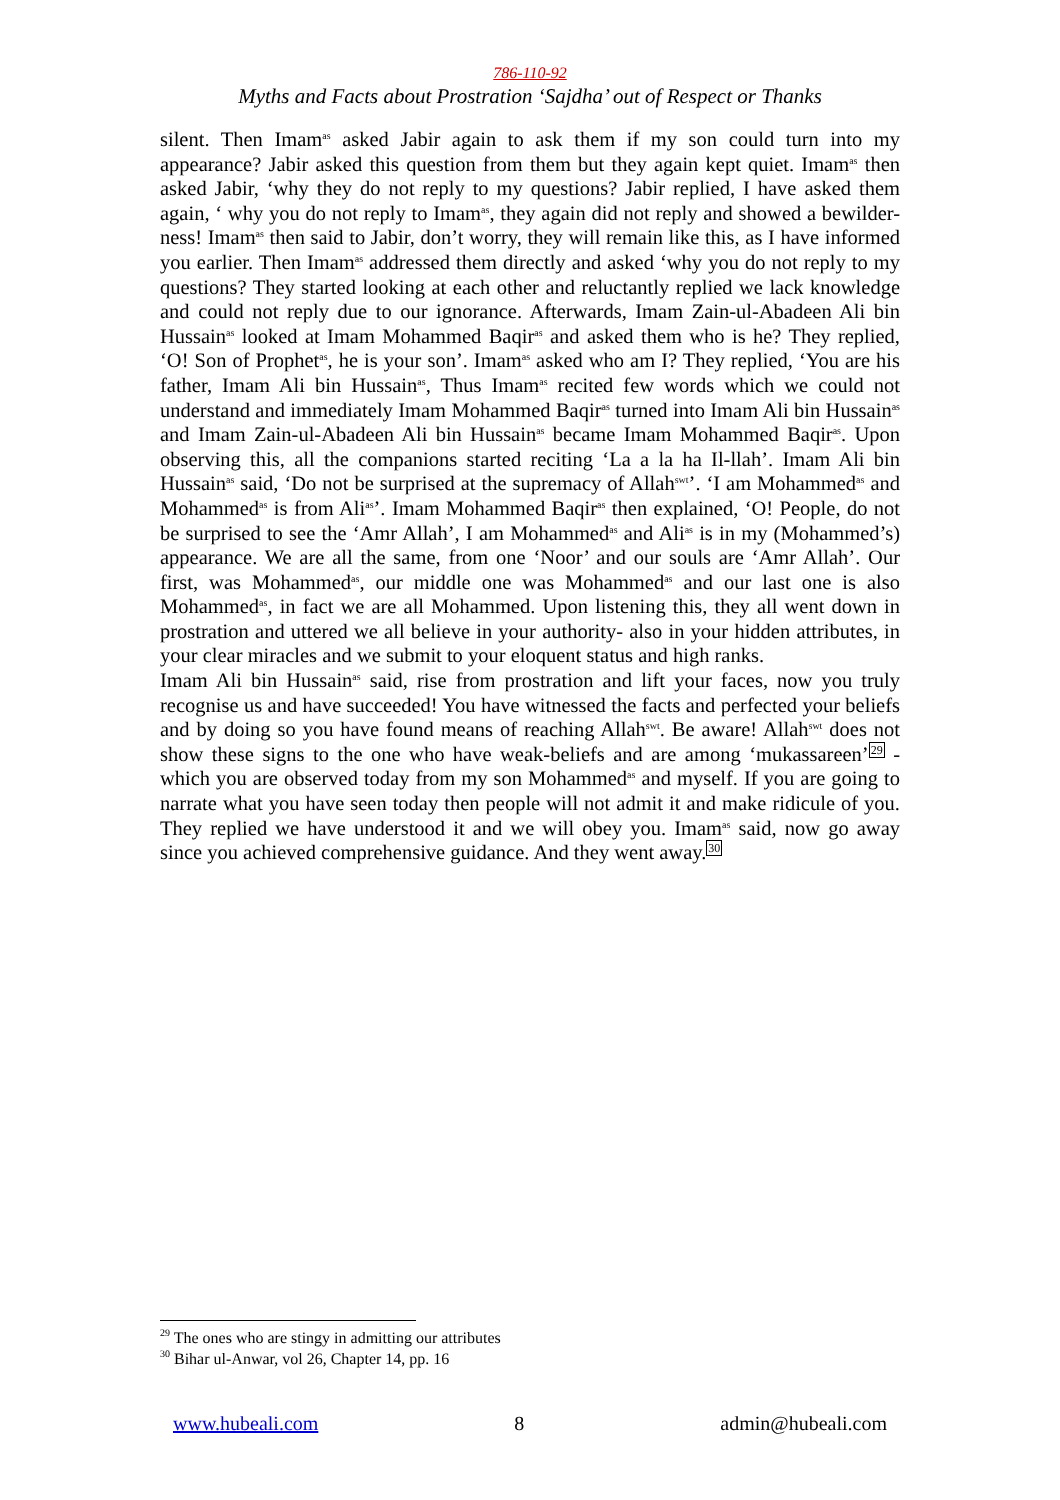786-110-92
Myths and Facts about Prostration ‘Sajdha’ out of Respect or Thanks
silent. Then Imam<sup>as</sup> asked Jabir again to ask them if my son could turn into my appearance? Jabir asked this question from them but they again kept quiet. Imam<sup>as</sup> then asked Jabir, ‘why they do not reply to my questions? Jabir replied, I have asked them again, ‘ why you do not reply to Imam<sup>as</sup>, they again did not reply and showed a bewilder-ness! Imam<sup>as</sup> then said to Jabir, don’t worry, they will remain like this, as I have informed you earlier. Then Imam<sup>as</sup> addressed them directly and asked ‘why you do not reply to my questions? They started looking at each other and reluctantly replied we lack knowledge and could not reply due to our ignorance. Afterwards, Imam Zain-ul-Abadeen Ali bin Hussain<sup>as</sup> looked at Imam Mohammed Baqir<sup>as</sup> and asked them who is he? They replied, ‘O! Son of Prophet<sup>as</sup>, he is your son’. Imam<sup>as</sup> asked who am I? They replied, ‘You are his father, Imam Ali bin Hussain<sup>as</sup>, Thus Imam<sup>as</sup> recited few words which we could not understand and immediately Imam Mohammed Baqir<sup>as</sup> turned into Imam Ali bin Hussain<sup>as</sup> and Imam Zain-ul-Abadeen Ali bin Hussain<sup>as</sup> became Imam Mohammed Baqir<sup>as</sup>. Upon observing this, all the companions started reciting ‘La a la ha Il-llah’. Imam Ali bin Hussain<sup>as</sup> said, ‘Do not be surprised at the supremacy of Allah<sup>swt</sup>’. ‘I am Mohammed<sup>as</sup> and Mohammed<sup>as</sup> is from Ali<sup>as</sup>’. Imam Mohammed Baqir<sup>as</sup> then explained, ‘O! People, do not be surprised to see the ‘Amr Allah’, I am Mohammed<sup>as</sup> and Ali<sup>as</sup> is in my (Mohammed’s) appearance. We are all the same, from one ‘Noor’ and our souls are ‘Amr Allah’. Our first, was Mohammed<sup>as</sup>, our middle one was Mohammed<sup>as</sup> and our last one is also Mohammed<sup>as</sup>, in fact we are all Mohammed. Upon listening this, they all went down in prostration and uttered we all believe in your authority- also in your hidden attributes, in your clear miracles and we submit to your eloquent status and high ranks.
Imam Ali bin Hussain<sup>as</sup> said, rise from prostration and lift your faces, now you truly recognise us and have succeeded! You have witnessed the facts and perfected your beliefs and by doing so you have found means of reaching Allah<sup>swt</sup>. Be aware! Allah<sup>swt</sup> does not show these signs to the one who have weak-beliefs and are among ‘mukassareen’29 - which you are observed today from my son Mohammed<sup>as</sup> and myself. If you are going to narrate what you have seen today then people will not admit it and make ridicule of you. They replied we have understood it and we will obey you. Imam<sup>as</sup> said, now go away since you achieved comprehensive guidance. And they went away.30
<sup>29</sup> The ones who are stingy in admitting our attributes
<sup>30</sup> Bihar ul-Anwar, vol 26, Chapter 14, pp. 16
www.hubeali.com 8 admin@hubeali.com